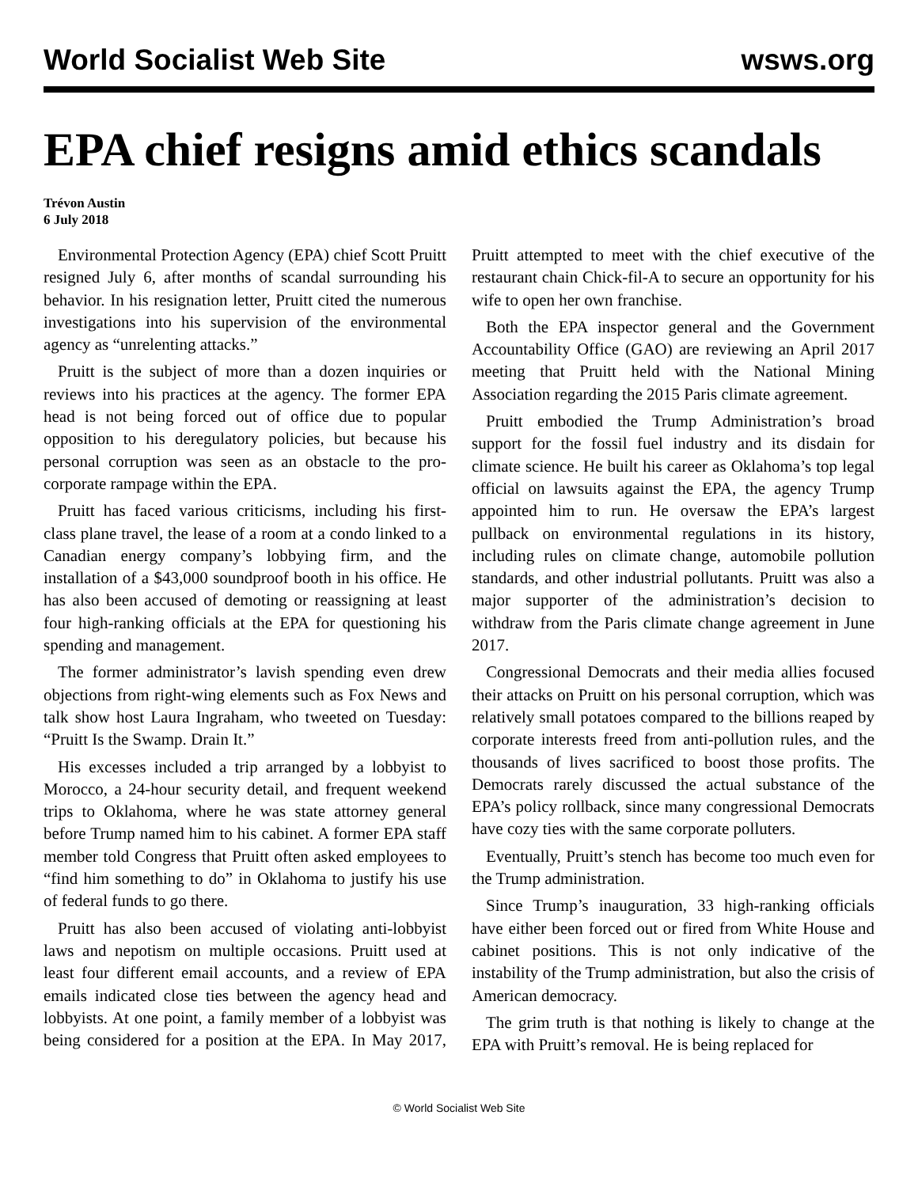World Socialist Web Site wsws.org
EPA chief resigns amid ethics scandals
Trévon Austin
6 July 2018
Environmental Protection Agency (EPA) chief Scott Pruitt resigned July 6, after months of scandal surrounding his behavior. In his resignation letter, Pruitt cited the numerous investigations into his supervision of the environmental agency as “unrelenting attacks.”
Pruitt is the subject of more than a dozen inquiries or reviews into his practices at the agency. The former EPA head is not being forced out of office due to popular opposition to his deregulatory policies, but because his personal corruption was seen as an obstacle to the pro-corporate rampage within the EPA.
Pruitt has faced various criticisms, including his first-class plane travel, the lease of a room at a condo linked to a Canadian energy company’s lobbying firm, and the installation of a $43,000 soundproof booth in his office. He has also been accused of demoting or reassigning at least four high-ranking officials at the EPA for questioning his spending and management.
The former administrator’s lavish spending even drew objections from right-wing elements such as Fox News and talk show host Laura Ingraham, who tweeted on Tuesday: “Pruitt Is the Swamp. Drain It.”
His excesses included a trip arranged by a lobbyist to Morocco, a 24-hour security detail, and frequent weekend trips to Oklahoma, where he was state attorney general before Trump named him to his cabinet. A former EPA staff member told Congress that Pruitt often asked employees to “find him something to do” in Oklahoma to justify his use of federal funds to go there.
Pruitt has also been accused of violating anti-lobbyist laws and nepotism on multiple occasions. Pruitt used at least four different email accounts, and a review of EPA emails indicated close ties between the agency head and lobbyists. At one point, a family member of a lobbyist was being considered for a position at the EPA. In May 2017, Pruitt attempted to meet with the chief executive of the restaurant chain Chick-fil-A to secure an opportunity for his wife to open her own franchise.
Both the EPA inspector general and the Government Accountability Office (GAO) are reviewing an April 2017 meeting that Pruitt held with the National Mining Association regarding the 2015 Paris climate agreement.
Pruitt embodied the Trump Administration’s broad support for the fossil fuel industry and its disdain for climate science. He built his career as Oklahoma’s top legal official on lawsuits against the EPA, the agency Trump appointed him to run. He oversaw the EPA’s largest pullback on environmental regulations in its history, including rules on climate change, automobile pollution standards, and other industrial pollutants. Pruitt was also a major supporter of the administration’s decision to withdraw from the Paris climate change agreement in June 2017.
Congressional Democrats and their media allies focused their attacks on Pruitt on his personal corruption, which was relatively small potatoes compared to the billions reaped by corporate interests freed from anti-pollution rules, and the thousands of lives sacrificed to boost those profits. The Democrats rarely discussed the actual substance of the EPA’s policy rollback, since many congressional Democrats have cozy ties with the same corporate polluters.
Eventually, Pruitt’s stench has become too much even for the Trump administration.
Since Trump’s inauguration, 33 high-ranking officials have either been forced out or fired from White House and cabinet positions. This is not only indicative of the instability of the Trump administration, but also the crisis of American democracy.
The grim truth is that nothing is likely to change at the EPA with Pruitt’s removal. He is being replaced for
© World Socialist Web Site